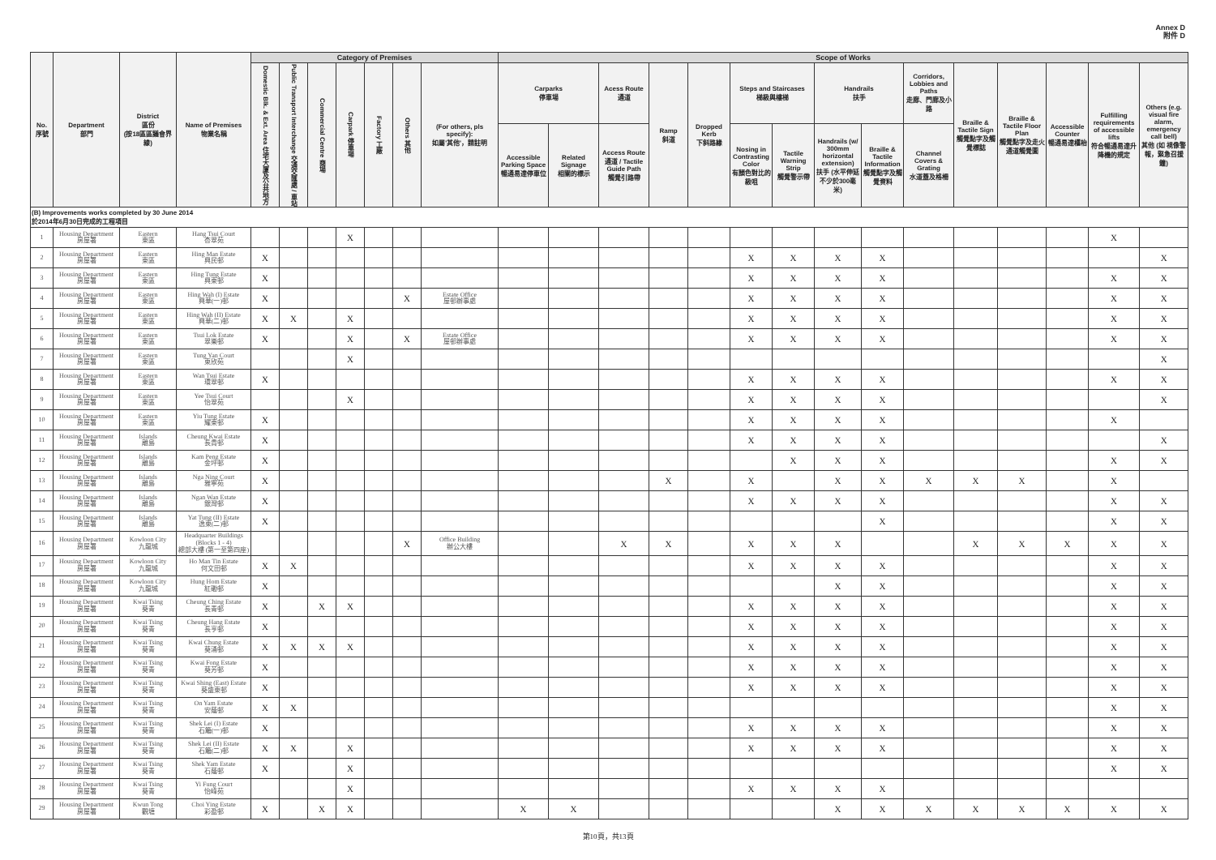Annex D
附件 D
| No. 序號 | Department 部門 | District 區份 (按18區區議會界線) | Name of Premises 物業名稱 | Category of Premises | | | | | | | Scope of Works | | | | | | | | | | | | | | |
| --- | --- | --- | --- | --- | --- | --- | --- | --- | --- | --- | --- | --- | --- | --- | --- | --- | --- | --- | --- | --- | --- | --- | --- | --- | --- |
| | | | | Domestic Blk. & Ext. Area 住宅大廈及公共地方 | Public Transport Interchange 交通交匯處 / 車站 | Commercial Centre 商場 | Carpark 停車場 | Factory 工廠 | Others 其他 | (For others, pls specify): 如屬'其他'，請註明 | Carparks 停車場 | | Acess Route 通道 | Ramp 斜道 | Dropped Kerb 下斜路緣 | Steps and Staircases 梯級與樓梯 | | Handrails 扶手 | | Corridors, Lobbies and Paths 走廊、門廊及小路 | Braille & Tactile Sign 觸覺點字及觸覺標誌 | Braille & Tactile Floor Plan 觸覺點字及走火通道觸覺圖 | Accessible Counter 暢通易達櫃枱 | Fulfilling requirements of accessible lifts 符合暢通易達升降機的規定 | Others (e.g. visual fire alarm, emergency call bell) 其他 (如 視像警報，緊急召援鐘) |
| | | | | | | | | | | | Accessible Parking Space 暢通易達停車位 | Related Signage 相關的標示 | Access Route 通道 / Tactile Guide Path 觸覺引路帶 | | | Nosing in Contrasting Color 有顏色對比的級咀 | Tactile Warning Strip 觸覺警示帶 | Handrails (w/ 300mm horizontal extension) 扶手 (水平伸延不少於300毫米) | Braille & Tactile Information 觸覺點字及觸覺資料 | Channel Covers & Grating 水道蓋及格柵 | | | | | |
| (B) Improvements works completed by 30 June 2014 於2014年6月30日完成的工程項目 | | | | | | | | | | | | | | | | | | | | | | | | | |
| 1 | Housing Department 房屋署 | Eastern 東區 | Hang Tsui Court 杏翠苑 | | | | X | | | | | | | | | | | | | | | | | X | |
| 2 | Housing Department 房屋署 | Eastern 東區 | Hing Man Estate 興民邨 | X | | | | | | | | | | | | X | X | X | X | | | | | | X |
| 3 | Housing Department 房屋署 | Eastern 東區 | Hing Tung Estate 興東邨 | X | | | | | | | | | | | | X | X | X | X | | | | | X | X |
| 4 | Housing Department 房屋署 | Eastern 東區 | Hing Wah (I) Estate 興華(一)邨 | X | | | | | X | Estate Office 屋邨辦事處 | | | | | | X | X | X | X | | | | | X | X |
| 5 | Housing Department 房屋署 | Eastern 東區 | Hing Wah (II) Estate 興華(二)邨 | X | X | | X | | | | | | | | | X | X | X | X | | | | | X | X |
| 6 | Housing Department 房屋署 | Eastern 東區 | Tsui Lok Estate 翠樂邨 | X | | | X | | X | Estate Office 屋邨辦事處 | | | | | | X | X | X | X | | | | | X | X |
| 7 | Housing Department 房屋署 | Eastern 東區 | Tung Yan Court 東欣苑 | | | | X | | | | | | | | | | | | | | | | | | X |
| 8 | Housing Department 房屋署 | Eastern 東區 | Wan Tsui Estate 環翠邨 | X | | | | | | | | | | | | X | X | X | X | | | | | X | X |
| 9 | Housing Department 房屋署 | Eastern 東區 | Yee Tsui Court 怡翠苑 | | | | X | | | | | | | | | X | X | X | X | | | | | | X |
| 10 | Housing Department 房屋署 | Eastern 東區 | Yiu Tung Estate 耀東邨 | X | | | | | | | | | | | | X | X | X | X | | | | | X | |
| 11 | Housing Department 房屋署 | Islands 離島 | Cheung Kwai Estate 長貴邨 | X | | | | | | | | | | | | X | X | X | X | | | | | | X |
| 12 | Housing Department 房屋署 | Islands 離島 | Kam Peng Estate 金坪邨 | X | | | | | | | | | | | | | X | X | X | | | | | X | X |
| 13 | Housing Department 房屋署 | Islands 離島 | Nga Ning Court 雅寧苑 | X | | | | | | | | | | X | | X | | X | X | X | X | X | | X | |
| 14 | Housing Department 房屋署 | Islands 離島 | Ngan Wan Estate 銀灣邨 | X | | | | | | | | | | | | X | X | X | X | | | | | X | X |
| 15 | Housing Department 房屋署 | Islands 離島 | Yat Tung (II) Estate 逸東(二)邨 | X | | | | | | | | | | | | | | | X | | | | | X | X |
| 16 | Housing Department 房屋署 | Kowloon City 九龍城 | Headquarter Buildings (Blocks 1 - 4) 總部大樓 (第一至第四座) | | | | | | X | Office Building 辦公大樓 | | | X | X | | X | X | X | | | X | X | X | X | X |
| 17 | Housing Department 房屋署 | Kowloon City 九龍城 | Ho Man Tin Estate 何文田邨 | X | X | | | | | | | | | | | X | X | X | X | | | | | X | X |
| 18 | Housing Department 房屋署 | Kowloon City 九龍城 | Hung Hom Estate 紅磡邨 | X | | | | | | | | | | | | | | X | X | | | | | X | X |
| 19 | Housing Department 房屋署 | Kwai Tsing 葵青 | Cheung Ching Estate 長青邨 | X | | X | X | | | | | | | | | X | X | X | X | | | | | X | X |
| 20 | Housing Department 房屋署 | Kwai Tsing 葵青 | Cheung Hang Estate 長亨邨 | X | | | | | | | | | | | | X | X | X | X | | | | | X | X |
| 21 | Housing Department 房屋署 | Kwai Tsing 葵青 | Kwai Chung Estate 葵涌邨 | X | X | X | X | | | | | | | | | X | X | X | X | | | | | X | X |
| 22 | Housing Department 房屋署 | Kwai Tsing 葵青 | Kwai Fong Estate 葵芳邨 | X | | | | | | | | | | | | X | X | X | X | | | | | X | X |
| 23 | Housing Department 房屋署 | Kwai Tsing 葵青 | Kwai Shing (East) Estate 葵盛東邨 | X | | | | | | | | | | | | X | X | X | X | | | | | X | X |
| 24 | Housing Department 房屋署 | Kwai Tsing 葵青 | On Yam Estate 安蔭邨 | X | X | | | | | | | | | | | | | | | | | | | X | X |
| 25 | Housing Department 房屋署 | Kwai Tsing 葵青 | Shek Lei (I) Estate 石籬(一)邨 | X | | | | | | | | | | | | X | X | X | X | | | | | X | X |
| 26 | Housing Department 房屋署 | Kwai Tsing 葵青 | Shek Lei (II) Estate 石籬(二)邨 | X | X | | X | | | | | | | | | X | X | X | X | | | | | X | X |
| 27 | Housing Department 房屋署 | Kwai Tsing 葵青 | Shek Yam Estate 石蔭邨 | X | | | X | | | | | | | | | | | | | | | | | X | X |
| 28 | Housing Department 房屋署 | Kwai Tsing 葵青 | Yi Fung Court 怡峰苑 | | | | X | | | | | | | | | X | X | X | X | | | | | | |
| 29 | Housing Department 房屋署 | Kwun Tong 觀塘 | Choi Ying Estate 彩盈邨 | X | | X | X | | | | X | X | | | | | | X | X | X | X | X | X | X | X |
第10頁，共13頁